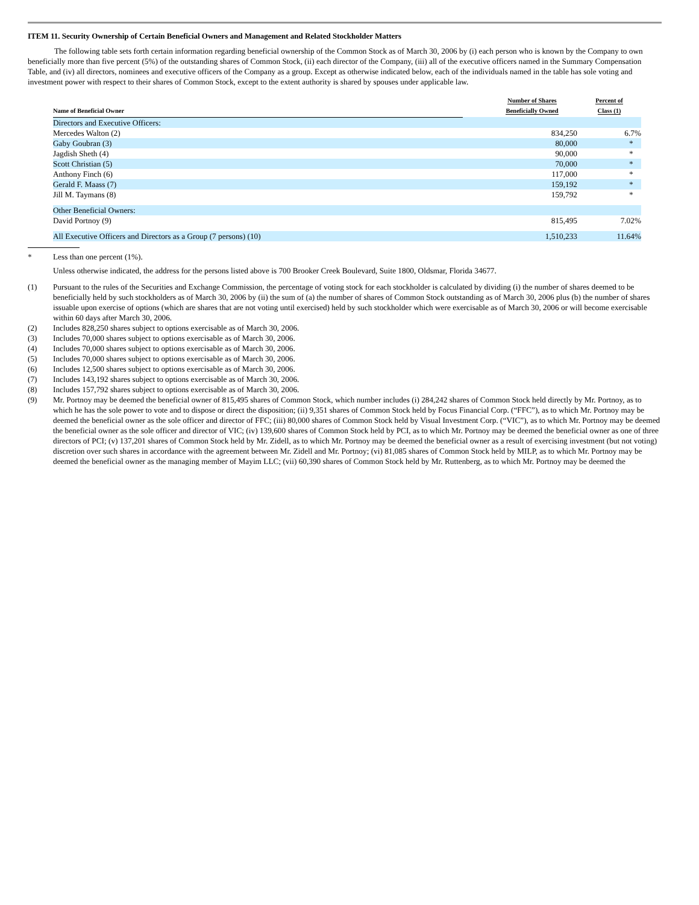ITEM 11. Security Ownership of Certain Beneficial Owners and Management and Related Stockholder Matters
The following table sets forth certain information regarding beneficial ownership of the Common Stock as of March 30, 2006 by (i) each person who is known by the Company to own beneficially more than five percent (5%) of the outstanding shares of Common Stock, (ii) each director of the Company, (iii) all of the executive officers named in the Summary Compensation Table, and (iv) all directors, nominees and executive officers of the Company as a group. Except as otherwise indicated below, each of the individuals named in the table has sole voting and investment power with respect to their shares of Common Stock, except to the extent authority is shared by spouses under applicable law.
| Name of Beneficial Owner | | Number of Shares Beneficially Owned | Percent of Class (1) |
| --- | --- | --- | --- |
| Directors and Executive Officers: | | | |
| Mercedes Walton (2) | | 834,250 | 6.7% |
| Gaby Goubran (3) | | 80,000 | * |
| Jagdish Sheth (4) | | 90,000 | * |
| Scott Christian (5) | | 70,000 | * |
| Anthony Finch (6) | | 117,000 | * |
| Gerald F. Maass (7) | | 159,192 | * |
| Jill M. Taymans (8) | | 159,792 | * |
| Other Beneficial Owners: | | | |
| David Portnoy (9) | | 815,495 | 7.02% |
| All Executive Officers and Directors as a Group (7 persons) (10) | | 1,510,233 | 11.64% |
* Less than one percent (1%).
Unless otherwise indicated, the address for the persons listed above is 700 Brooker Creek Boulevard, Suite 1800, Oldsmar, Florida 34677.
(1) Pursuant to the rules of the Securities and Exchange Commission, the percentage of voting stock for each stockholder is calculated by dividing (i) the number of shares deemed to be beneficially held by such stockholders as of March 30, 2006 by (ii) the sum of (a) the number of shares of Common Stock outstanding as of March 30, 2006 plus (b) the number of shares issuable upon exercise of options (which are shares that are not voting until exercised) held by such stockholder which were exercisable as of March 30, 2006 or will become exercisable within 60 days after March 30, 2006.
(2) Includes 828,250 shares subject to options exercisable as of March 30, 2006.
(3) Includes 70,000 shares subject to options exercisable as of March 30, 2006.
(4) Includes 70,000 shares subject to options exercisable as of March 30, 2006.
(5) Includes 70,000 shares subject to options exercisable as of March 30, 2006.
(6) Includes 12,500 shares subject to options exercisable as of March 30, 2006.
(7) Includes 143,192 shares subject to options exercisable as of March 30, 2006.
(8) Includes 157,792 shares subject to options exercisable as of March 30, 2006.
(9) Mr. Portnoy may be deemed the beneficial owner of 815,495 shares of Common Stock, which number includes (i) 284,242 shares of Common Stock held directly by Mr. Portnoy, as to which he has the sole power to vote and to dispose or direct the disposition; (ii) 9,351 shares of Common Stock held by Focus Financial Corp. (“FFC”), as to which Mr. Portnoy may be deemed the beneficial owner as the sole officer and director of FFC; (iii) 80,000 shares of Common Stock held by Visual Investment Corp. (“VIC”), as to which Mr. Portnoy may be deemed the beneficial owner as the sole officer and director of VIC; (iv) 139,600 shares of Common Stock held by PCI, as to which Mr. Portnoy may be deemed the beneficial owner as one of three directors of PCI; (v) 137,201 shares of Common Stock held by Mr. Zidell, as to which Mr. Portnoy may be deemed the beneficial owner as a result of exercising investment (but not voting) discretion over such shares in accordance with the agreement between Mr. Zidell and Mr. Portnoy; (vi) 81,085 shares of Common Stock held by MILP, as to which Mr. Portnoy may be deemed the beneficial owner as the managing member of Mayim LLC; (vii) 60,390 shares of Common Stock held by Mr. Ruttenberg, as to which Mr. Portnoy may be deemed the